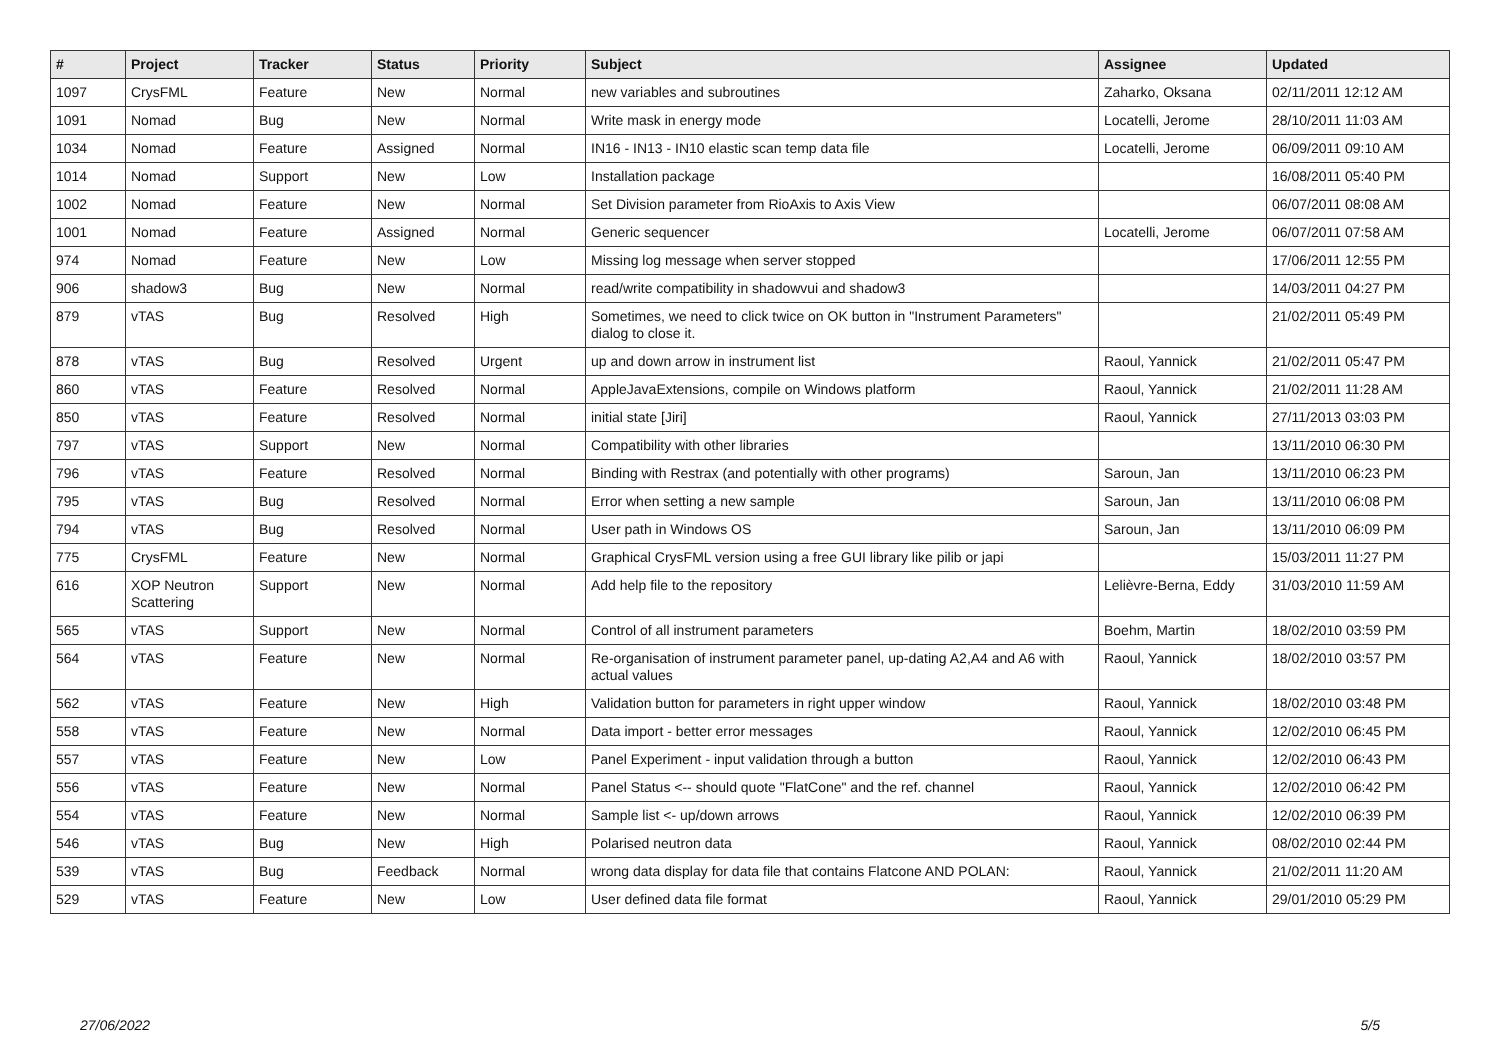| # | Project | Tracker | Status | Priority | Subject | Assignee | Updated |
| --- | --- | --- | --- | --- | --- | --- | --- |
| 1097 | CrysFML | Feature | New | Normal | new variables and subroutines | Zaharko, Oksana | 02/11/2011 12:12 AM |
| 1091 | Nomad | Bug | New | Normal | Write mask in energy mode | Locatelli, Jerome | 28/10/2011 11:03 AM |
| 1034 | Nomad | Feature | Assigned | Normal | IN16 - IN13 - IN10 elastic scan temp data file | Locatelli, Jerome | 06/09/2011 09:10 AM |
| 1014 | Nomad | Support | New | Low | Installation package | | 16/08/2011 05:40 PM |
| 1002 | Nomad | Feature | New | Normal | Set Division parameter from RioAxis to Axis View | | 06/07/2011 08:08 AM |
| 1001 | Nomad | Feature | Assigned | Normal | Generic sequencer | Locatelli, Jerome | 06/07/2011 07:58 AM |
| 974 | Nomad | Feature | New | Low | Missing log message when server stopped | | 17/06/2011 12:55 PM |
| 906 | shadow3 | Bug | New | Normal | read/write compatibility in shadowvui and shadow3 | | 14/03/2011 04:27 PM |
| 879 | vTAS | Bug | Resolved | High | Sometimes, we need to click twice on OK button in "Instrument Parameters" dialog to close it. | | 21/02/2011 05:49 PM |
| 878 | vTAS | Bug | Resolved | Urgent | up and down arrow in instrument list | Raoul, Yannick | 21/02/2011 05:47 PM |
| 860 | vTAS | Feature | Resolved | Normal | AppleJavaExtensions, compile on Windows platform | Raoul, Yannick | 21/02/2011 11:28 AM |
| 850 | vTAS | Feature | Resolved | Normal | initial state [Jiri] | Raoul, Yannick | 27/11/2013 03:03 PM |
| 797 | vTAS | Support | New | Normal | Compatibility with other libraries | | 13/11/2010 06:30 PM |
| 796 | vTAS | Feature | Resolved | Normal | Binding with Restrax (and potentially with other programs) | Saroun, Jan | 13/11/2010 06:23 PM |
| 795 | vTAS | Bug | Resolved | Normal | Error when setting a new sample | Saroun, Jan | 13/11/2010 06:08 PM |
| 794 | vTAS | Bug | Resolved | Normal | User path in Windows OS | Saroun, Jan | 13/11/2010 06:09 PM |
| 775 | CrysFML | Feature | New | Normal | Graphical CrysFML version using a free GUI library like pilib or japi | | 15/03/2011 11:27 PM |
| 616 | XOP Neutron Scattering | Support | New | Normal | Add help file to the repository | Lelièvre-Berna, Eddy | 31/03/2010 11:59 AM |
| 565 | vTAS | Support | New | Normal | Control of all instrument parameters | Boehm, Martin | 18/02/2010 03:59 PM |
| 564 | vTAS | Feature | New | Normal | Re-organisation of instrument parameter panel, up-dating A2,A4 and A6 with actual values | Raoul, Yannick | 18/02/2010 03:57 PM |
| 562 | vTAS | Feature | New | High | Validation button for parameters in right upper window | Raoul, Yannick | 18/02/2010 03:48 PM |
| 558 | vTAS | Feature | New | Normal | Data import - better error messages | Raoul, Yannick | 12/02/2010 06:45 PM |
| 557 | vTAS | Feature | New | Low | Panel Experiment - input validation through a button | Raoul, Yannick | 12/02/2010 06:43 PM |
| 556 | vTAS | Feature | New | Normal | Panel Status <-- should quote "FlatCone" and the ref. channel | Raoul, Yannick | 12/02/2010 06:42 PM |
| 554 | vTAS | Feature | New | Normal | Sample list <- up/down arrows | Raoul, Yannick | 12/02/2010 06:39 PM |
| 546 | vTAS | Bug | New | High | Polarised neutron data | Raoul, Yannick | 08/02/2010 02:44 PM |
| 539 | vTAS | Bug | Feedback | Normal | wrong data display for data file that contains Flatcone AND POLAN: | Raoul, Yannick | 21/02/2011 11:20 AM |
| 529 | vTAS | Feature | New | Low | User defined data file format | Raoul, Yannick | 29/01/2010 05:29 PM |
27/06/2022 5/5